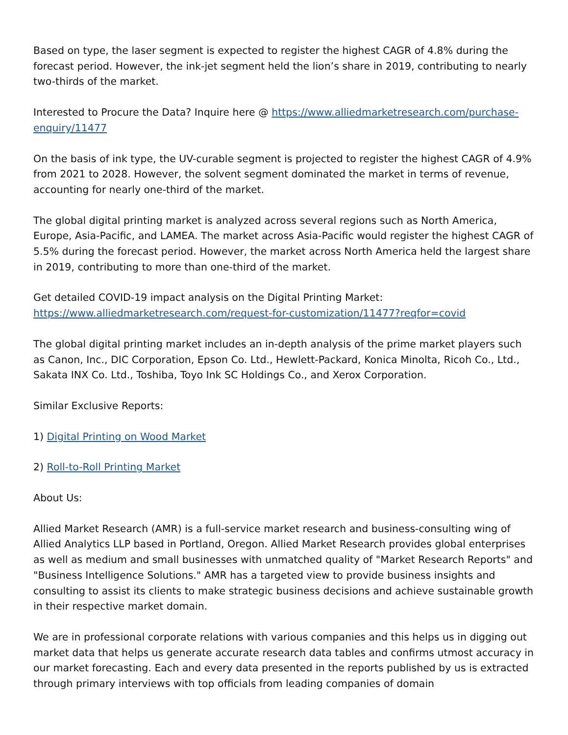Based on type, the laser segment is expected to register the highest CAGR of 4.8% during the forecast period. However, the ink-jet segment held the lion’s share in 2019, contributing to nearly two-thirds of the market.
Interested to Procure the Data? Inquire here @ https://www.alliedmarketresearch.com/purchase-enquiry/11477
On the basis of ink type, the UV-curable segment is projected to register the highest CAGR of 4.9% from 2021 to 2028. However, the solvent segment dominated the market in terms of revenue, accounting for nearly one-third of the market.
The global digital printing market is analyzed across several regions such as North America, Europe, Asia-Pacific, and LAMEA. The market across Asia-Pacific would register the highest CAGR of 5.5% during the forecast period. However, the market across North America held the largest share in 2019, contributing to more than one-third of the market.
Get detailed COVID-19 impact analysis on the Digital Printing Market:
https://www.alliedmarketresearch.com/request-for-customization/11477?reqfor=covid
The global digital printing market includes an in-depth analysis of the prime market players such as Canon, Inc., DIC Corporation, Epson Co. Ltd., Hewlett-Packard, Konica Minolta, Ricoh Co., Ltd., Sakata INX Co. Ltd., Toshiba, Toyo Ink SC Holdings Co., and Xerox Corporation.
Similar Exclusive Reports:
1) Digital Printing on Wood Market
2) Roll-to-Roll Printing Market
About Us:
Allied Market Research (AMR) is a full-service market research and business-consulting wing of Allied Analytics LLP based in Portland, Oregon. Allied Market Research provides global enterprises as well as medium and small businesses with unmatched quality of "Market Research Reports" and "Business Intelligence Solutions." AMR has a targeted view to provide business insights and consulting to assist its clients to make strategic business decisions and achieve sustainable growth in their respective market domain.
We are in professional corporate relations with various companies and this helps us in digging out market data that helps us generate accurate research data tables and confirms utmost accuracy in our market forecasting. Each and every data presented in the reports published by us is extracted through primary interviews with top officials from leading companies of domain